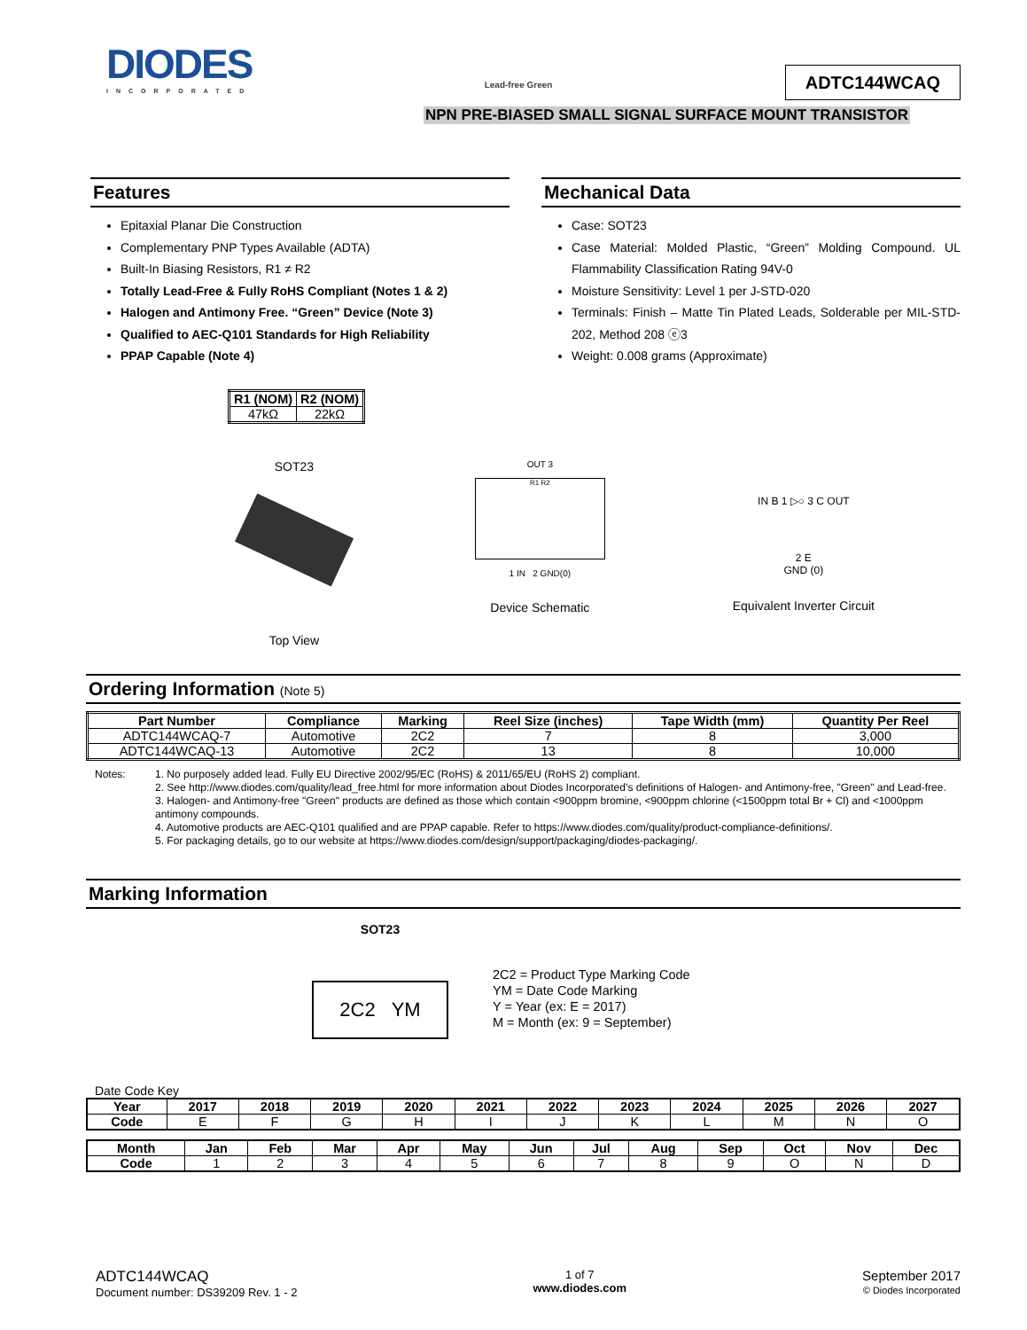DIODES
INCORPORATED
Lead-free Green
ADTC144WCAQ
NPN PRE-BIASED SMALL SIGNAL SURFACE MOUNT TRANSISTOR
Features
Epitaxial Planar Die Construction
Complementary PNP Types Available (ADTA)
Built-In Biasing Resistors, R1 ≠ R2
Totally Lead-Free & Fully RoHS Compliant (Notes 1 & 2)
Halogen and Antimony Free. “Green” Device (Note 3)
Qualified to AEC-Q101 Standards for High Reliability
PPAP Capable (Note 4)
| R1 (NOM) | R2 (NOM) |
| --- | --- |
| 47kΩ | 22kΩ |
Mechanical Data
Case: SOT23
Case Material: Molded Plastic, “Green” Molding Compound. UL Flammability Classification Rating 94V-0
Moisture Sensitivity: Level 1 per J-STD-020
Terminals: Finish – Matte Tin Plated Leads, Solderable per MIL-STD-202, Method 208 ⓔ3
Weight: 0.008 grams (Approximate)
SOT23
Top View
OUT 3
R1 R2
1 IN 2 GND(0)
Device Schematic
IN B 1 ▷○ 3 C OUT
2 E
GND (0)
Equivalent Inverter Circuit
Ordering Information (Note 5)
| Part Number | Compliance | Marking | Reel Size (inches) | Tape Width (mm) | Quantity Per Reel |
| --- | --- | --- | --- | --- | --- |
| ADTC144WCAQ-7 | Automotive | 2C2 | 7 | 8 | 3,000 |
| ADTC144WCAQ-13 | Automotive | 2C2 | 13 | 8 | 10,000 |
Notes:
1. No purposely added lead. Fully EU Directive 2002/95/EC (RoHS) & 2011/65/EU (RoHS 2) compliant.
2. See http://www.diodes.com/quality/lead_free.html for more information about Diodes Incorporated’s definitions of Halogen- and Antimony-free, "Green" and Lead-free.
3. Halogen- and Antimony-free "Green" products are defined as those which contain <900ppm bromine, <900ppm chlorine (<1500ppm total Br + Cl) and <1000ppm antimony compounds.
4. Automotive products are AEC-Q101 qualified and are PPAP capable. Refer to https://www.diodes.com/quality/product-compliance-definitions/.
5. For packaging details, go to our website at https://www.diodes.com/design/support/packaging/diodes-packaging/.
Marking Information
SOT23
2C2 YM
2C2 = Product Type Marking Code
YM = Date Code Marking
Y = Year (ex: E = 2017)
M = Month (ex: 9 = September)
Date Code Key
| Year | 2017 | 2018 | 2019 | 2020 | 2021 | 2022 | 2023 | 2024 | 2025 | 2026 | 2027 |
| --- | --- | --- | --- | --- | --- | --- | --- | --- | --- | --- | --- |
| Code | E | F | G | H | I | J | K | L | M | N | O |
| Month | Jan | Feb | Mar | Apr | May | Jun | Jul | Aug | Sep | Oct | Nov | Dec |
| --- | --- | --- | --- | --- | --- | --- | --- | --- | --- | --- | --- | --- |
| Code | 1 | 2 | 3 | 4 | 5 | 6 | 7 | 8 | 9 | O | N | D |
ADTC144WCAQ
Document number: DS39209 Rev. 1 - 2
1 of 7
www.diodes.com
September 2017
© Diodes Incorporated